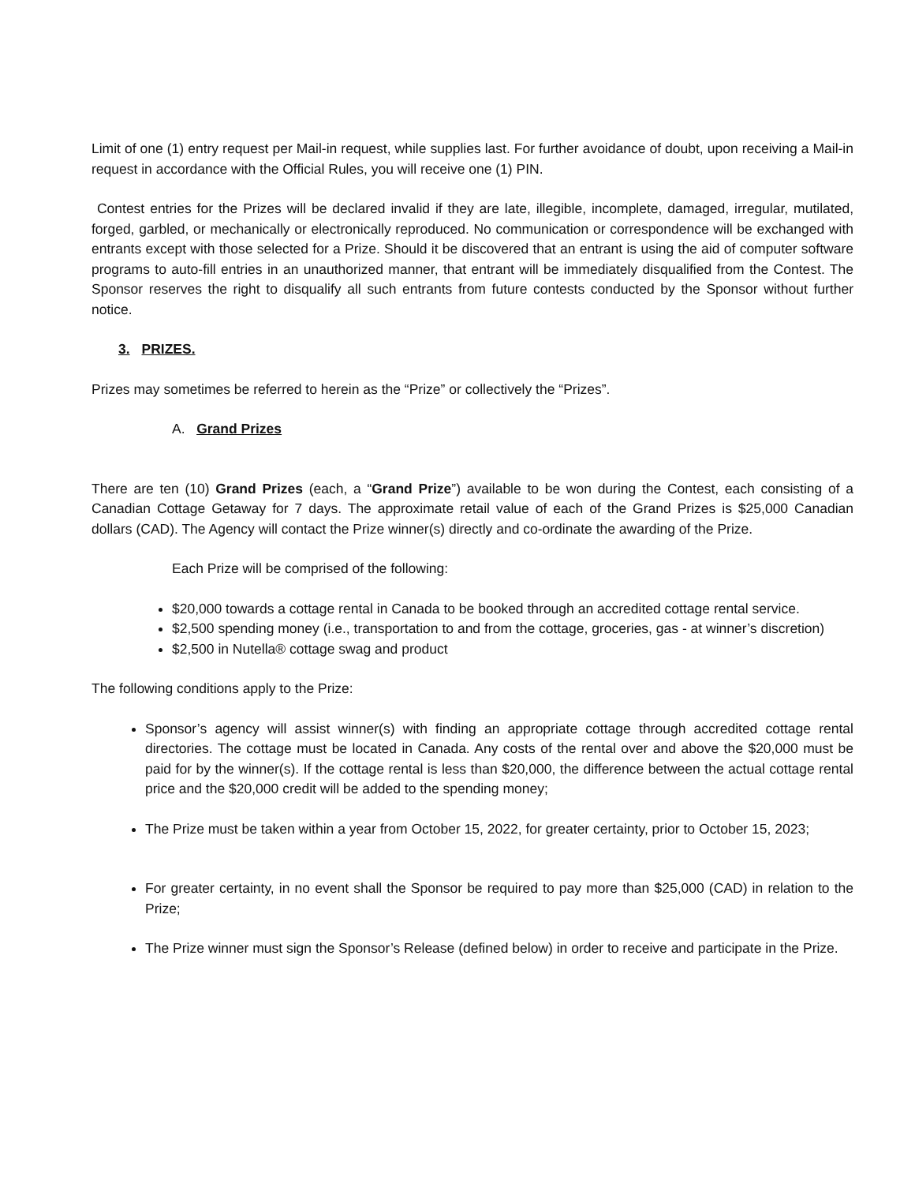Limit of one (1) entry request per Mail-in request, while supplies last. For further avoidance of doubt, upon receiving a Mail-in request in accordance with the Official Rules, you will receive one (1) PIN.
Contest entries for the Prizes will be declared invalid if they are late, illegible, incomplete, damaged, irregular, mutilated, forged, garbled, or mechanically or electronically reproduced. No communication or correspondence will be exchanged with entrants except with those selected for a Prize. Should it be discovered that an entrant is using the aid of computer software programs to auto-fill entries in an unauthorized manner, that entrant will be immediately disqualified from the Contest. The Sponsor reserves the right to disqualify all such entrants from future contests conducted by the Sponsor without further notice.
3. PRIZES.
Prizes may sometimes be referred to herein as the “Prize” or collectively the “Prizes”.
A. Grand Prizes
There are ten (10) Grand Prizes (each, a “Grand Prize”) available to be won during the Contest, each consisting of a Canadian Cottage Getaway for 7 days. The approximate retail value of each of the Grand Prizes is $25,000 Canadian dollars (CAD). The Agency will contact the Prize winner(s) directly and co-ordinate the awarding of the Prize.
Each Prize will be comprised of the following:
$20,000 towards a cottage rental in Canada to be booked through an accredited cottage rental service.
$2,500 spending money (i.e., transportation to and from the cottage, groceries, gas - at winner’s discretion)
$2,500 in Nutella® cottage swag and product
The following conditions apply to the Prize:
Sponsor’s agency will assist winner(s) with finding an appropriate cottage through accredited cottage rental directories. The cottage must be located in Canada. Any costs of the rental over and above the $20,000 must be paid for by the winner(s). If the cottage rental is less than $20,000, the difference between the actual cottage rental price and the $20,000 credit will be added to the spending money;
The Prize must be taken within a year from October 15, 2022, for greater certainty, prior to October 15, 2023;
For greater certainty, in no event shall the Sponsor be required to pay more than $25,000 (CAD) in relation to the Prize;
The Prize winner must sign the Sponsor’s Release (defined below) in order to receive and participate in the Prize.